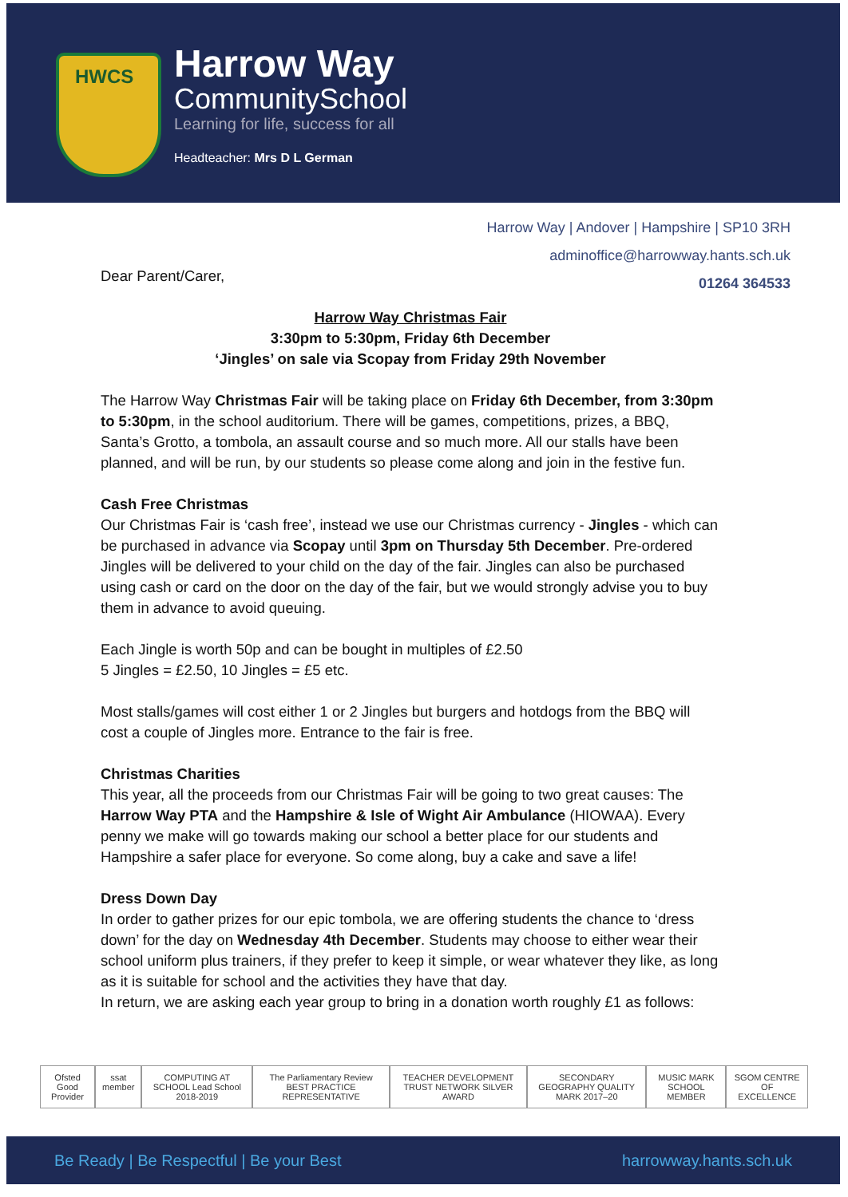HWCS
Harrow Way
CommunitySchool
Learning for life, success for all
Headteacher: Mrs D L German
Harrow Way | Andover | Hampshire | SP10 3RH
adminoffice@harrowway.hants.sch.uk
01264 364533
Dear Parent/Carer,
Harrow Way Christmas Fair
3:30pm to 5:30pm, Friday 6th December
‘Jingles’ on sale via Scopay from Friday 29th November
The Harrow Way Christmas Fair will be taking place on Friday 6th December, from 3:30pm to 5:30pm, in the school auditorium. There will be games, competitions, prizes, a BBQ, Santa’s Grotto, a tombola, an assault course and so much more. All our stalls have been planned, and will be run, by our students so please come along and join in the festive fun.
Cash Free Christmas
Our Christmas Fair is ‘cash free’, instead we use our Christmas currency - Jingles - which can be purchased in advance via Scopay until 3pm on Thursday 5th December. Pre-ordered Jingles will be delivered to your child on the day of the fair. Jingles can also be purchased using cash or card on the door on the day of the fair, but we would strongly advise you to buy them in advance to avoid queuing.
Each Jingle is worth 50p and can be bought in multiples of £2.50
5 Jingles = £2.50, 10 Jingles = £5 etc.
Most stalls/games will cost either 1 or 2 Jingles but burgers and hotdogs from the BBQ will cost a couple of Jingles more. Entrance to the fair is free.
Christmas Charities
This year, all the proceeds from our Christmas Fair will be going to two great causes: The Harrow Way PTA and the Hampshire & Isle of Wight Air Ambulance (HIOWAA). Every penny we make will go towards making our school a better place for our students and Hampshire a safer place for everyone. So come along, buy a cake and save a life!
Dress Down Day
In order to gather prizes for our epic tombola, we are offering students the chance to ‘dress down’ for the day on Wednesday 4th December. Students may choose to either wear their school uniform plus trainers, if they prefer to keep it simple, or wear whatever they like, as long as it is suitable for school and the activities they have that day.
In return, we are asking each year group to bring in a donation worth roughly £1 as follows:
Ofsted Good Provider ssat member COMPUTING AT SCHOOL Lead School 2018-2019
The Parliamentary Review BEST PRACTICE REPRESENTATIVE
TEACHER DEVELOPMENT TRUST NETWORK SILVER AWARD
SECONDARY GEOGRAPHY QUALITY MARK 2017–20
MUSIC MARK SCHOOL MEMBER SGOM CENTRE OF EXCELLENCE
Be Ready | Be Respectful | Be your Best harrowway.hants.sch.uk